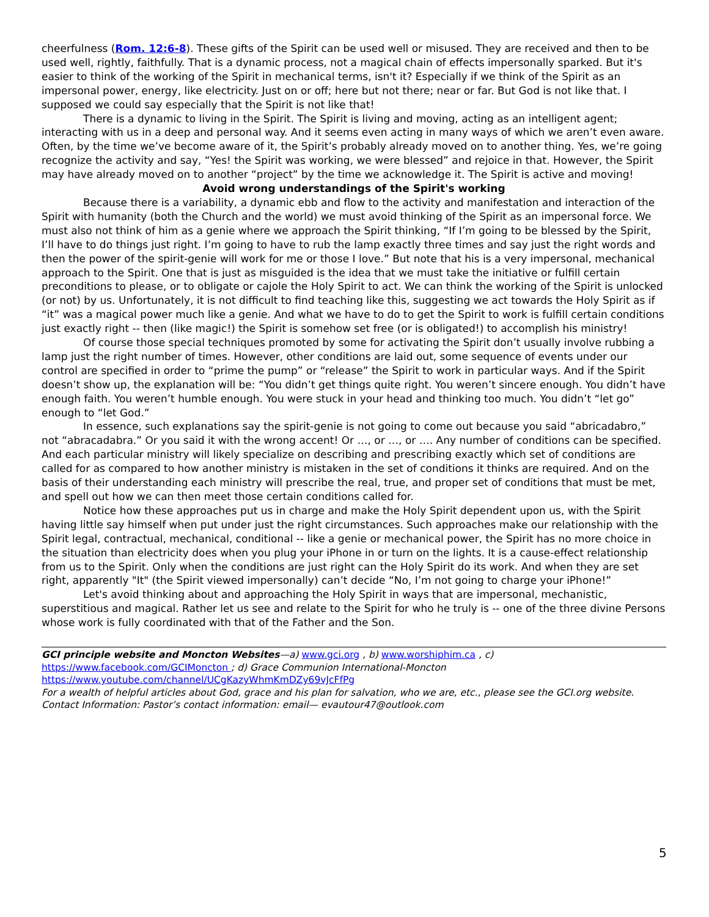cheerfulness (Rom. 12:6-8). These gifts of the Spirit can be used well or misused. They are received and then to be used well, rightly, faithfully. That is a dynamic process, not a magical chain of effects impersonally sparked. But it's easier to think of the working of the Spirit in mechanical terms, isn't it? Especially if we think of the Spirit as an impersonal power, energy, like electricity. Just on or off; here but not there; near or far. But God is not like that. I supposed we could say especially that the Spirit is not like that!
There is a dynamic to living in the Spirit. The Spirit is living and moving, acting as an intelligent agent; interacting with us in a deep and personal way. And it seems even acting in many ways of which we aren’t even aware. Often, by the time we’ve become aware of it, the Spirit’s probably already moved on to another thing. Yes, we’re going recognize the activity and say, “Yes! the Spirit was working, we were blessed” and rejoice in that. However, the Spirit may have already moved on to another “project” by the time we acknowledge it. The Spirit is active and moving!
Avoid wrong understandings of the Spirit's working
Because there is a variability, a dynamic ebb and flow to the activity and manifestation and interaction of the Spirit with humanity (both the Church and the world) we must avoid thinking of the Spirit as an impersonal force. We must also not think of him as a genie where we approach the Spirit thinking, “If I’m going to be blessed by the Spirit, I’ll have to do things just right. I’m going to have to rub the lamp exactly three times and say just the right words and then the power of the spirit-genie will work for me or those I love.” But note that his is a very impersonal, mechanical approach to the Spirit. One that is just as misguided is the idea that we must take the initiative or fulfill certain preconditions to please, or to obligate or cajole the Holy Spirit to act. We can think the working of the Spirit is unlocked (or not) by us. Unfortunately, it is not difficult to find teaching like this, suggesting we act towards the Holy Spirit as if “it” was a magical power much like a genie. And what we have to do to get the Spirit to work is fulfill certain conditions just exactly right -- then (like magic!) the Spirit is somehow set free (or is obligated!) to accomplish his ministry!
Of course those special techniques promoted by some for activating the Spirit don’t usually involve rubbing a lamp just the right number of times. However, other conditions are laid out, some sequence of events under our control are specified in order to “prime the pump” or “release” the Spirit to work in particular ways. And if the Spirit doesn’t show up, the explanation will be: “You didn’t get things quite right. You weren’t sincere enough. You didn’t have enough faith. You weren’t humble enough. You were stuck in your head and thinking too much. You didn’t “let go” enough to “let God.”
In essence, such explanations say the spirit-genie is not going to come out because you said “abricadabro,” not “abracadabra.” Or you said it with the wrong accent! Or …, or …, or …. Any number of conditions can be specified. And each particular ministry will likely specialize on describing and prescribing exactly which set of conditions are called for as compared to how another ministry is mistaken in the set of conditions it thinks are required. And on the basis of their understanding each ministry will prescribe the real, true, and proper set of conditions that must be met, and spell out how we can then meet those certain conditions called for.
Notice how these approaches put us in charge and make the Holy Spirit dependent upon us, with the Spirit having little say himself when put under just the right circumstances. Such approaches make our relationship with the Spirit legal, contractual, mechanical, conditional -- like a genie or mechanical power, the Spirit has no more choice in the situation than electricity does when you plug your iPhone in or turn on the lights. It is a cause-effect relationship from us to the Spirit. Only when the conditions are just right can the Holy Spirit do its work. And when they are set right, apparently "It" (the Spirit viewed impersonally) can’t decide “No, I’m not going to charge your iPhone!”
Let's avoid thinking about and approaching the Holy Spirit in ways that are impersonal, mechanistic, superstitious and magical. Rather let us see and relate to the Spirit for who he truly is -- one of the three divine Persons whose work is fully coordinated with that of the Father and the Son.
GCI principle website and Moncton Websites—a) www.gci.org , b) www.worshiphim.ca , c)
https://www.facebook.com/GCIMoncton ; d) Grace Communion International-Moncton
https://www.youtube.com/channel/UCgKazyWhmKmDZy69vJcFfPg
For a wealth of helpful articles about God, grace and his plan for salvation, who we are, etc., please see the GCI.org website.
Contact Information: Pastor’s contact information: email— evautour47@outlook.com
5